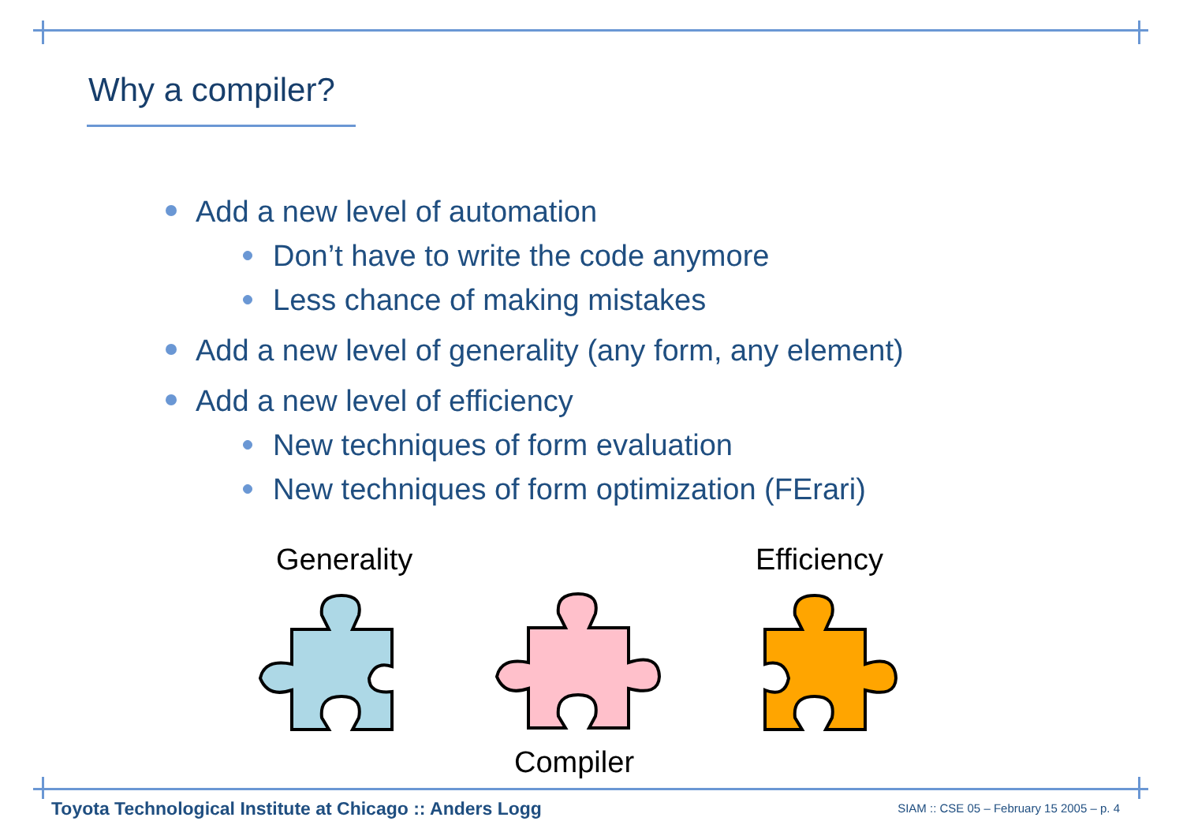Why a compiler?
Add a new level of automation
Don’t have to write the code anymore
Less chance of making mistakes
Add a new level of generality (any form, any element)
Add a new level of efficiency
New techniques of form evaluation
New techniques of form optimization (FErari)
Generality Efficiency
Compiler
Toyota Technological Institute at Chicago :: Anders Logg
SIAM :: CSE 05 – February 15 2005 – p. 4